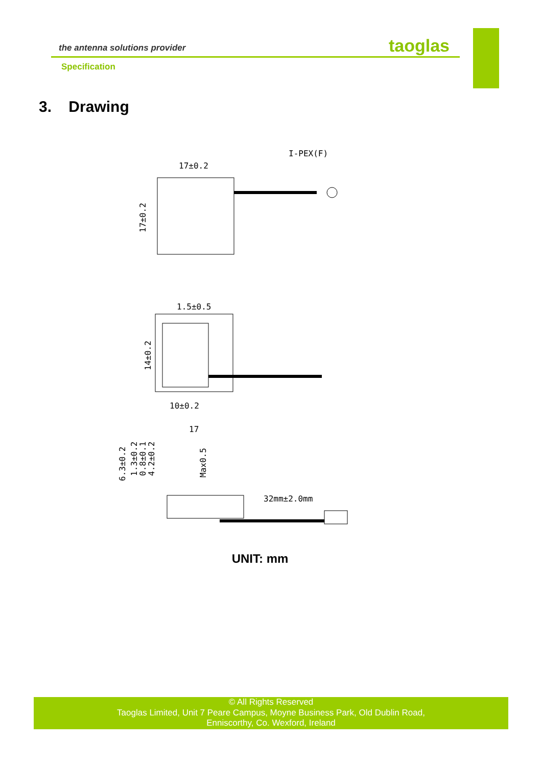the antenna solutions provider
taoglas
Specification
3. Drawing
17±0.2
I-PEX(F)
17±0.2
1.5±0.5
14±0.2
10±0.2
17
32mm±2.0mm
6.3±0.2
1.3±0.2
0.8±0.1
4.2±0.2
Max0.5
UNIT: mm
© All Rights Reserved
Taoglas Limited, Unit 7 Peare Campus, Moyne Business Park, Old Dublin Road,
Enniscorthy, Co. Wexford, Ireland